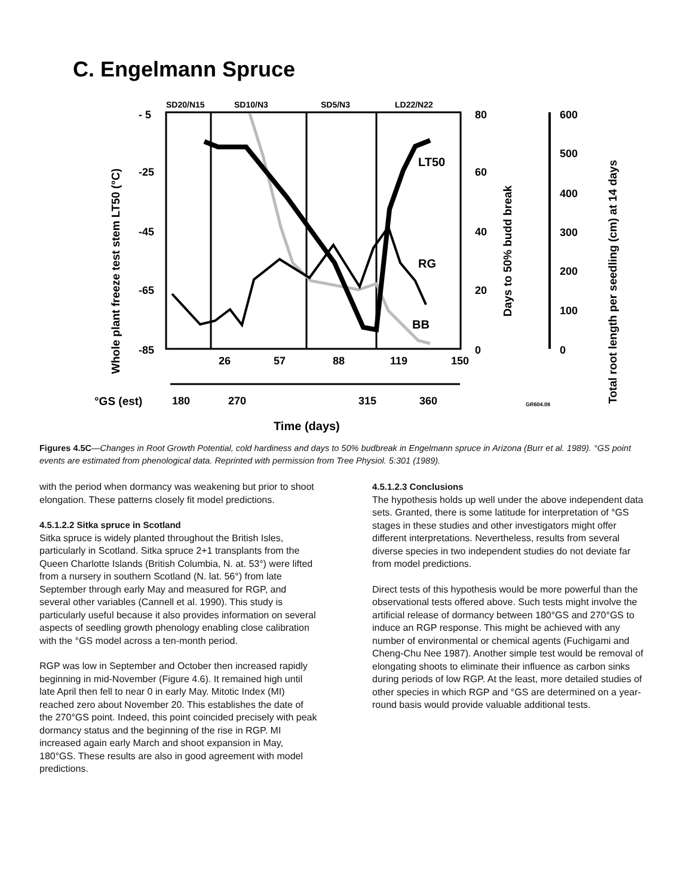C. Engelmann Spruce
SD20/N15
SD10/N3
SD5/N3
LD22/N22
LT50
RG
BB
- 5
-25
-45
-65
-85
80
60
40
20
0
600
500
400
300
200
100
0
26
57
88
119
150
°GS (est)
180
270
315
360
GR604.08
Time (days)
Whole plant freeze test stem LT50 (°C)
Days to 50% budd break
Total root length per seedling (cm) at 14 days
Figures 4.5C—Changes in Root Growth Potential, cold hardiness and days to 50% budbreak in Engelmann spruce in Arizona (Burr et al. 1989). °GS point events are estimated from phenological data. Reprinted with permission from Tree Physiol. 5:301 (1989).
with the period when dormancy was weakening but prior to shoot elongation. These patterns closely fit model predictions.
4.5.1.2.2 Sitka spruce in Scotland
Sitka spruce is widely planted throughout the British Isles, particularly in Scotland. Sitka spruce 2+1 transplants from the Queen Charlotte Islands (British Columbia, N. at. 53°) were lifted from a nursery in southern Scotland (N. lat. 56°) from late September through early May and measured for RGP, and several other variables (Cannell et al. 1990). This study is particularly useful because it also provides information on several aspects of seedling growth phenology enabling close calibration with the °GS model across a ten-month period.
RGP was low in September and October then increased rapidly beginning in mid-November (Figure 4.6). It remained high until late April then fell to near 0 in early May. Mitotic Index (MI) reached zero about November 20. This establishes the date of the 270°GS point. Indeed, this point coincided precisely with peak dormancy status and the beginning of the rise in RGP. MI increased again early March and shoot expansion in May, 180°GS. These results are also in good agreement with model predictions.
4.5.1.2.3 Conclusions
The hypothesis holds up well under the above independent data sets. Granted, there is some latitude for interpretation of °GS stages in these studies and other investigators might offer different interpretations. Nevertheless, results from several diverse species in two independent studies do not deviate far from model predictions.
Direct tests of this hypothesis would be more powerful than the observational tests offered above. Such tests might involve the artificial release of dormancy between 180°GS and 270°GS to induce an RGP response. This might be achieved with any number of environmental or chemical agents (Fuchigami and Cheng-Chu Nee 1987). Another simple test would be removal of elongating shoots to eliminate their influence as carbon sinks during periods of low RGP. At the least, more detailed studies of other species in which RGP and °GS are determined on a year-round basis would provide valuable additional tests.